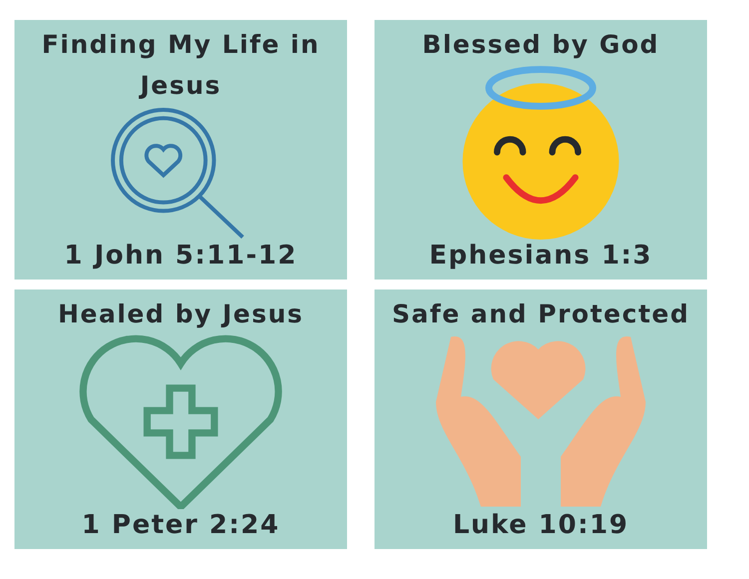Finding My Life in
Jesus
1 John 5:11-12
Blessed by God
Ephesians 1:3
Healed by Jesus
1 Peter 2:24
Safe and Protected
Luke 10:19